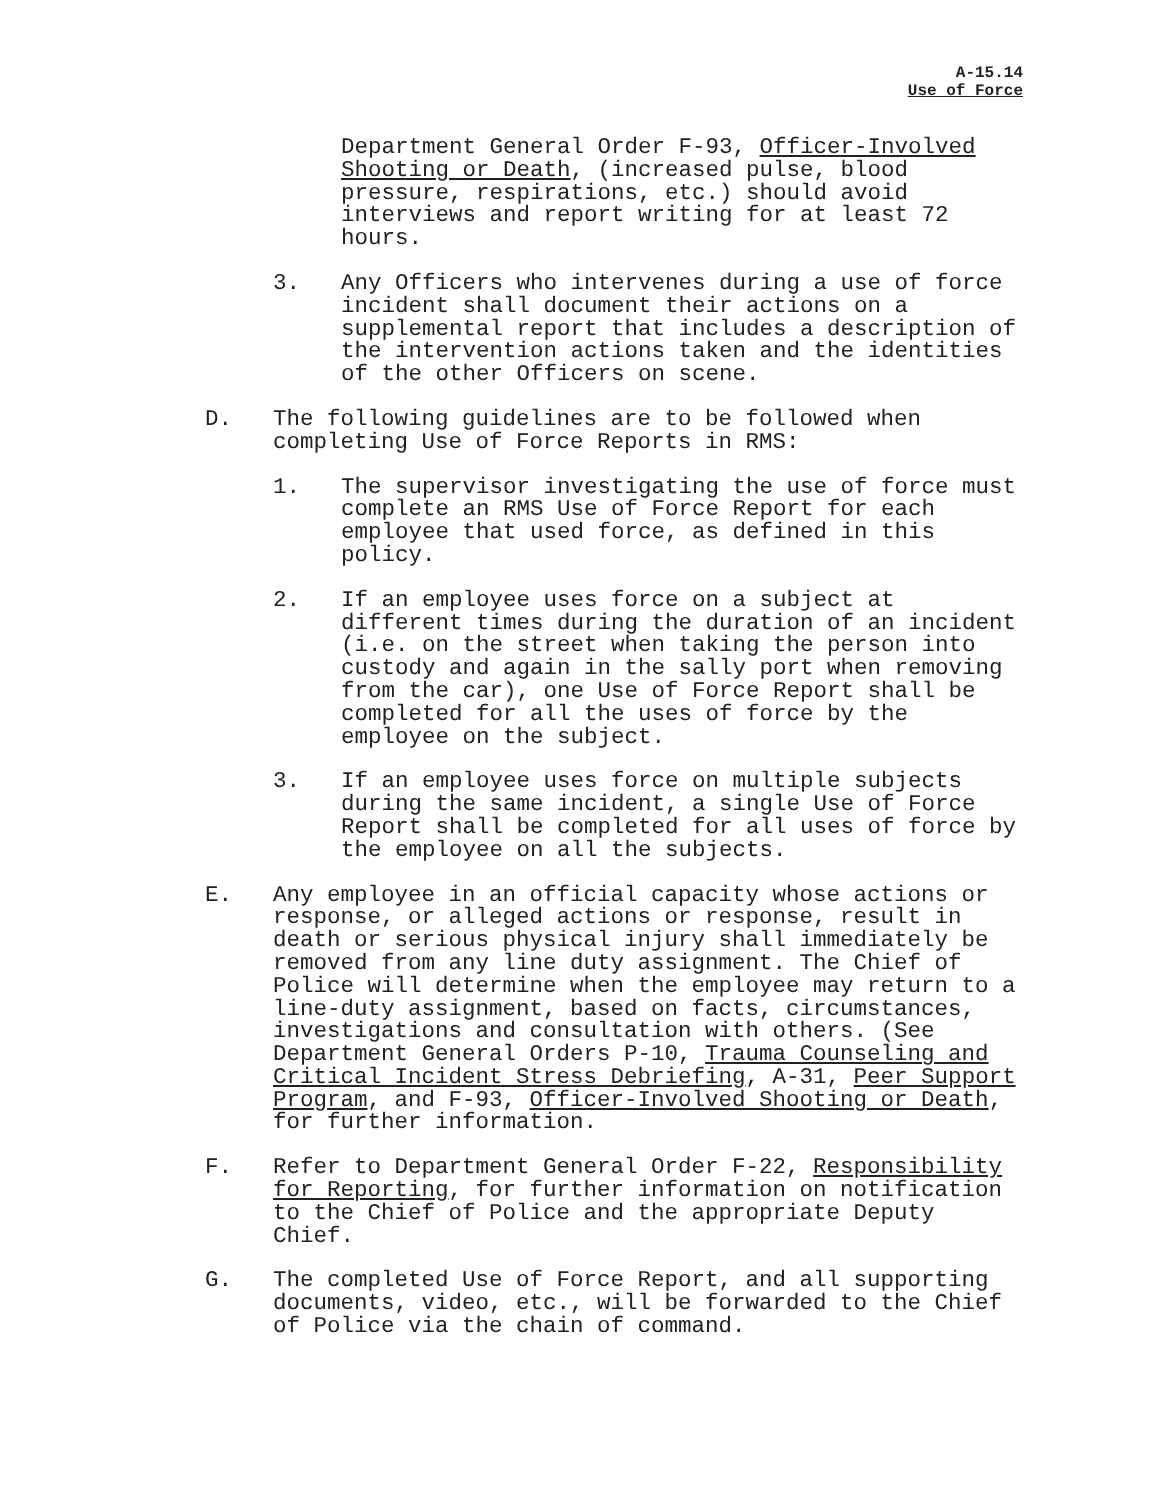A-15.14
Use of Force
Department General Order F-93, Officer-Involved Shooting or Death, (increased pulse, blood pressure, respirations, etc.) should avoid interviews and report writing for at least 72 hours.
3. Any Officers who intervenes during a use of force incident shall document their actions on a supplemental report that includes a description of the intervention actions taken and the identities of the other Officers on scene.
D. The following guidelines are to be followed when completing Use of Force Reports in RMS:
1. The supervisor investigating the use of force must complete an RMS Use of Force Report for each employee that used force, as defined in this policy.
2. If an employee uses force on a subject at different times during the duration of an incident (i.e. on the street when taking the person into custody and again in the sally port when removing from the car), one Use of Force Report shall be completed for all the uses of force by the employee on the subject.
3. If an employee uses force on multiple subjects during the same incident, a single Use of Force Report shall be completed for all uses of force by the employee on all the subjects.
E. Any employee in an official capacity whose actions or response, or alleged actions or response, result in death or serious physical injury shall immediately be removed from any line duty assignment. The Chief of Police will determine when the employee may return to a line-duty assignment, based on facts, circumstances, investigations and consultation with others. (See Department General Orders P-10, Trauma Counseling and Critical Incident Stress Debriefing, A-31, Peer Support Program, and F-93, Officer-Involved Shooting or Death, for further information.
F. Refer to Department General Order F-22, Responsibility for Reporting, for further information on notification to the Chief of Police and the appropriate Deputy Chief.
G. The completed Use of Force Report, and all supporting documents, video, etc., will be forwarded to the Chief of Police via the chain of command.